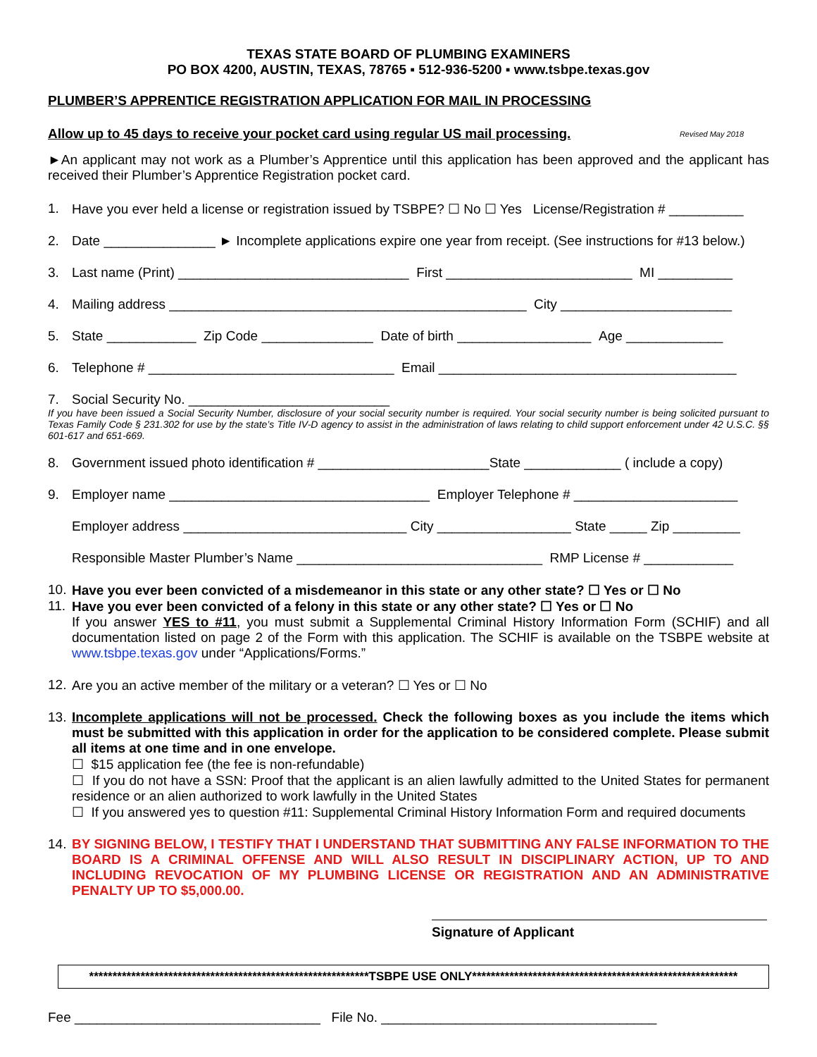TEXAS STATE BOARD OF PLUMBING EXAMINERS
PO BOX 4200, AUSTIN, TEXAS, 78765 ▪ 512-936-5200 ▪ www.tsbpe.texas.gov
PLUMBER’S APPRENTICE REGISTRATION APPLICATION FOR MAIL IN PROCESSING
Allow up to 45 days to receive your pocket card using regular US mail processing. Revised May 2018
►An applicant may not work as a Plumber’s Apprentice until this application has been approved and the applicant has received their Plumber’s Apprentice Registration pocket card.
1. Have you ever held a license or registration issued by TSBPE? ☐ No ☐ Yes License/Registration # __________
2. Date _______________ ► Incomplete applications expire one year from receipt. (See instructions for #13 below.)
3. Last name (Print) _______________________________ First _________________________ MI __________
4. Mailing address ________________________________________________ City _______________________
5. State ____________ Zip Code _______________ Date of birth __________________ Age _____________
6. Telephone # _________________________________ Email ________________________________________
7. Social Security No. ___________________________
If you have been issued a Social Security Number, disclosure of your social security number is required. Your social security number is being solicited pursuant to Texas Family Code § 231.302 for use by the state’s Title IV-D agency to assist in the administration of laws relating to child support enforcement under 42 U.S.C. §§ 601-617 and 651-669.
8. Government issued photo identification # _______________________State _____________ ( include a copy)
9. Employer name ___________________________________ Employer Telephone # ______________________
Employer address ______________________________ City __________________ State _____ Zip _________
Responsible Master Plumber’s Name _________________________________ RMP License # ____________
10. Have you ever been convicted of a misdemeanor in this state or any other state? ☐ Yes or ☐ No
11.
Have you ever been convicted of a felony in this state or any other state? ☐ Yes or ☐ No
If you answer YES to #11, you must submit a Supplemental Criminal History Information Form (SCHIF) and all documentation listed on page 2 of the Form with this application. The SCHIF is available on the TSBPE website at www.tsbpe.texas.gov under “Applications/Forms.”
12. Are you an active member of the military or a veteran? ☐ Yes or ☐ No
13.
Incomplete applications will not be processed. Check the following boxes as you include the items which must be submitted with this application in order for the application to be considered complete. Please submit all items at one time and in one envelope.
☐ $15 application fee (the fee is non-refundable)
☐ If you do not have a SSN: Proof that the applicant is an alien lawfully admitted to the United States for permanent residence or an alien authorized to work lawfully in the United States
☐ If you answered yes to question #11: Supplemental Criminal History Information Form and required documents
14.
BY SIGNING BELOW, I TESTIFY THAT I UNDERSTAND THAT SUBMITTING ANY FALSE INFORMATION TO THE BOARD IS A CRIMINAL OFFENSE AND WILL ALSO RESULT IN DISCIPLINARY ACTION, UP TO AND INCLUDING REVOCATION OF MY PLUMBING LICENSE OR REGISTRATION AND AN ADMINISTRATIVE PENALTY UP TO $5,000.00.
Signature of Applicant
************************************************************TSBPE USE ONLY*********************************************************
Fee _________________________________ File No. _____________________________________